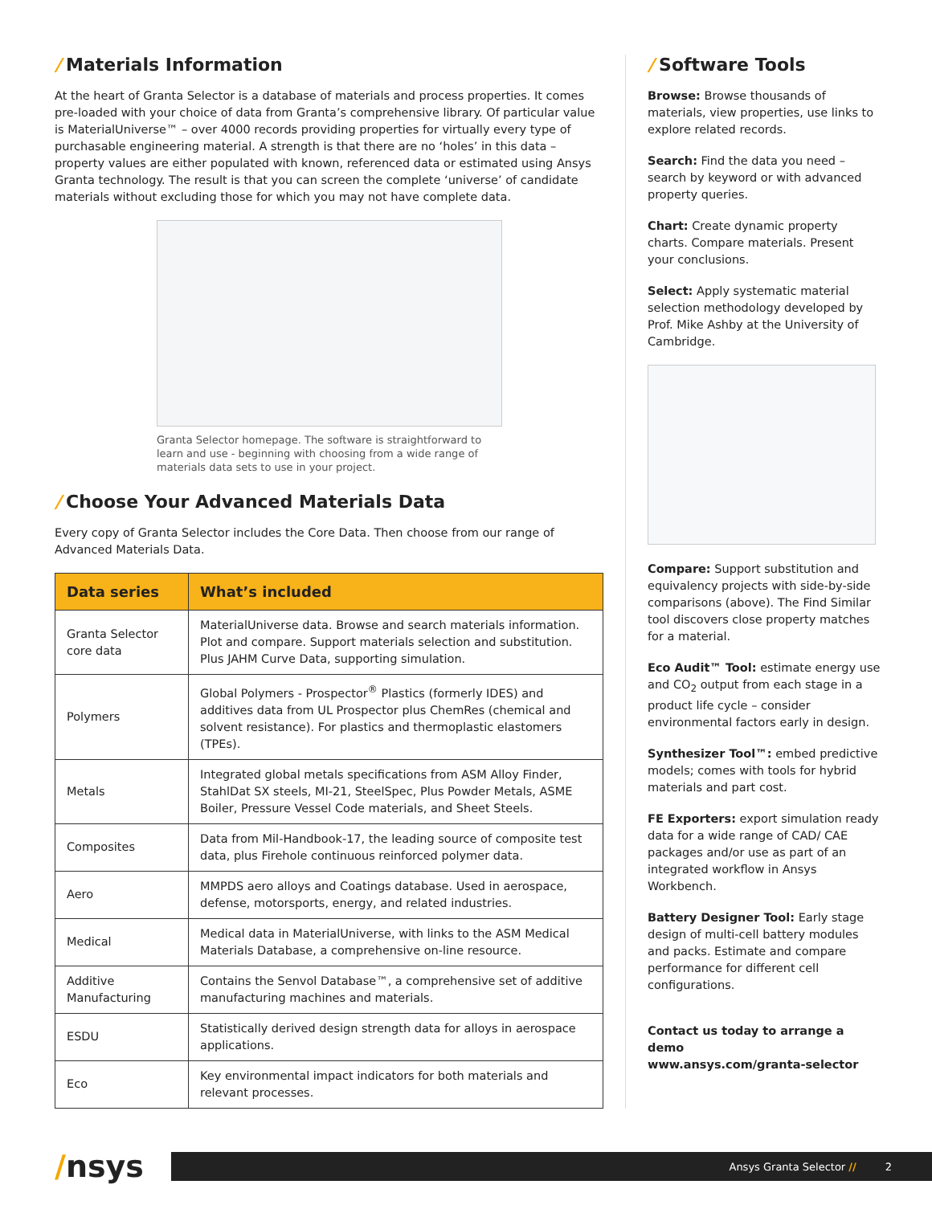/ Materials Information
At the heart of Granta Selector is a database of materials and process properties. It comes pre-loaded with your choice of data from Granta’s comprehensive library. Of particular value is MaterialUniverse™ – over 4000 records providing properties for virtually every type of purchasable engineering material. A strength is that there are no ‘holes’ in this data – property values are either populated with known, referenced data or estimated using Ansys Granta technology. The result is that you can screen the complete ‘universe’ of candidate materials without excluding those for which you may not have complete data.
Granta Selector homepage. The software is straightforward to learn and use - beginning with choosing from a wide range of materials data sets to use in your project.
/ Choose Your Advanced Materials Data
Every copy of Granta Selector includes the Core Data. Then choose from our range of Advanced Materials Data.
| Data series | What’s included |
| --- | --- |
| Granta Selector core data | MaterialUniverse data. Browse and search materials information. Plot and compare. Support materials selection and substitution. Plus JAHM Curve Data, supporting simulation. |
| Polymers | Global Polymers - Prospector<sup>®</sup> Plastics (formerly IDES) and additives data from UL Prospector plus ChemRes (chemical and solvent resistance). For plastics and thermoplastic elastomers (TPEs). |
| Metals | Integrated global metals specifications from ASM Alloy Finder, StahlDat SX steels, MI-21, SteelSpec, Plus Powder Metals, ASME Boiler, Pressure Vessel Code materials, and Sheet Steels. |
| Composites | Data from Mil-Handbook-17, the leading source of composite test data, plus Firehole continuous reinforced polymer data. |
| Aero | MMPDS aero alloys and Coatings database. Used in aerospace, defense, motorsports, energy, and related industries. |
| Medical | Medical data in MaterialUniverse, with links to the ASM Medical Materials Database, a comprehensive on-line resource. |
| Additive Manufacturing | Contains the Senvol Database™, a comprehensive set of additive manufacturing machines and materials. |
| ESDU | Statistically derived design strength data for alloys in aerospace applications. |
| Eco | Key environmental impact indicators for both materials and relevant processes. |
/ Software Tools
Browse: Browse thousands of materials, view properties, use links to explore related records.
Search: Find the data you need – search by keyword or with advanced property queries.
Chart: Create dynamic property charts. Compare materials. Present your conclusions.
Select: Apply systematic material selection methodology developed by Prof. Mike Ashby at the University of Cambridge.
Compare: Support substitution and equivalency projects with side-by-side comparisons (above). The Find Similar tool discovers close property matches for a material.
Eco Audit™ Tool: estimate energy use and CO<sub>2</sub> output from each stage in a product life cycle – consider environmental factors early in design.
Synthesizer Tool™: embed predictive models; comes with tools for hybrid materials and part cost.
FE Exporters: export simulation ready data for a wide range of CAD/ CAE packages and/or use as part of an integrated workflow in Ansys Workbench.
Battery Designer Tool: Early stage design of multi-cell battery modules and packs. Estimate and compare performance for different cell configurations.
Contact us today to arrange a demo
www.ansys.com/granta-selector
/nsys
Ansys Granta Selector // 2